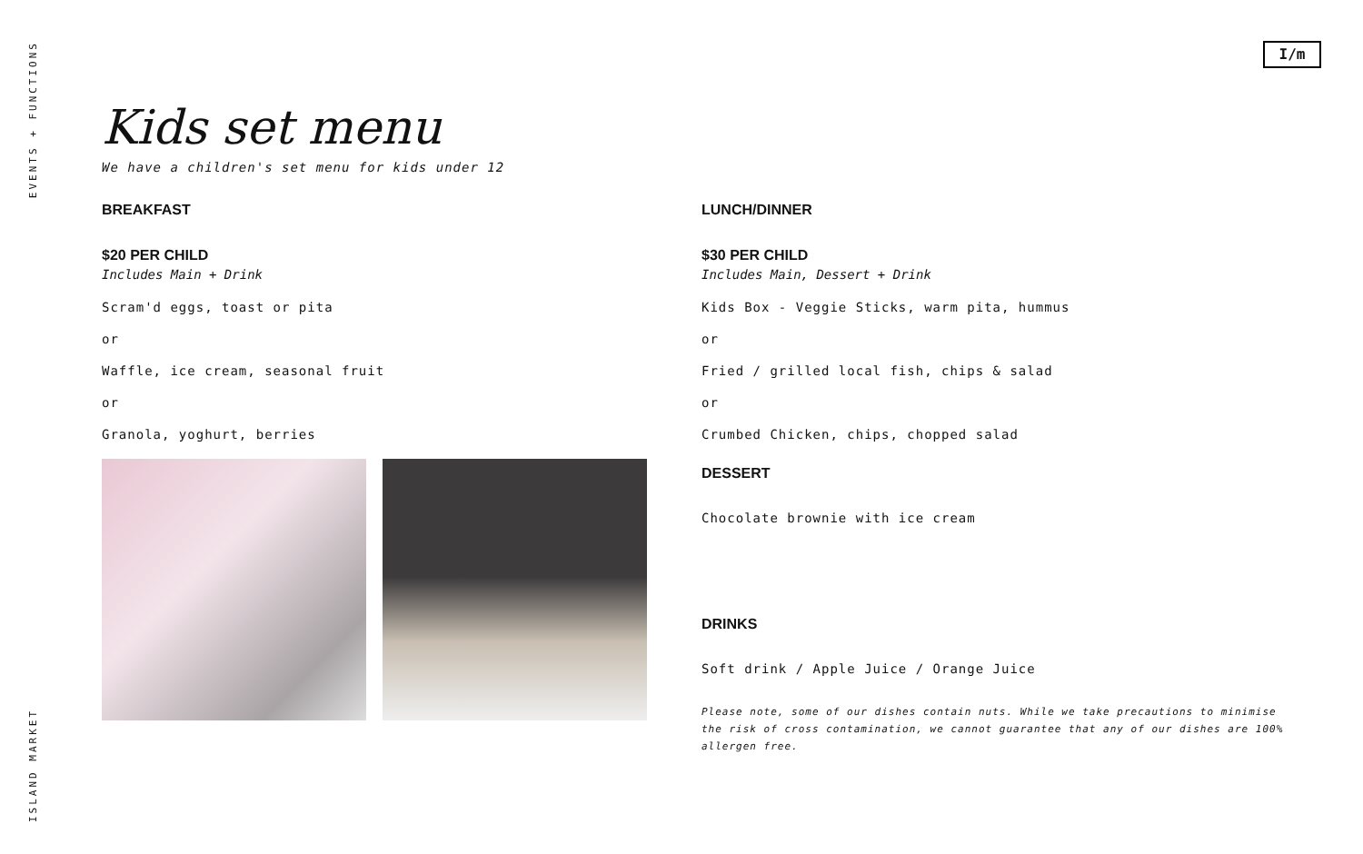EVENTS + FUNCTIONS
I/m
Kids set menu
We have a children's set menu for kids under 12
BREAKFAST
$20 PER CHILD
Includes Main + Drink
Scram'd eggs, toast or pita
or
Waffle, ice cream, seasonal fruit
or
Granola, yoghurt, berries
LUNCH/DINNER
$30 PER CHILD
Includes Main, Dessert + Drink
Kids Box - Veggie Sticks, warm pita, hummus
or
Fried / grilled local fish, chips & salad
or
Crumbed Chicken, chips, chopped salad
DESSERT
Chocolate brownie with ice cream
DRINKS
Soft drink / Apple Juice / Orange Juice
Please note, some of our dishes contain nuts. While we take precautions to minimise the risk of cross contamination, we cannot guarantee that any of our dishes are 100% allergen free.
ISLAND MARKET